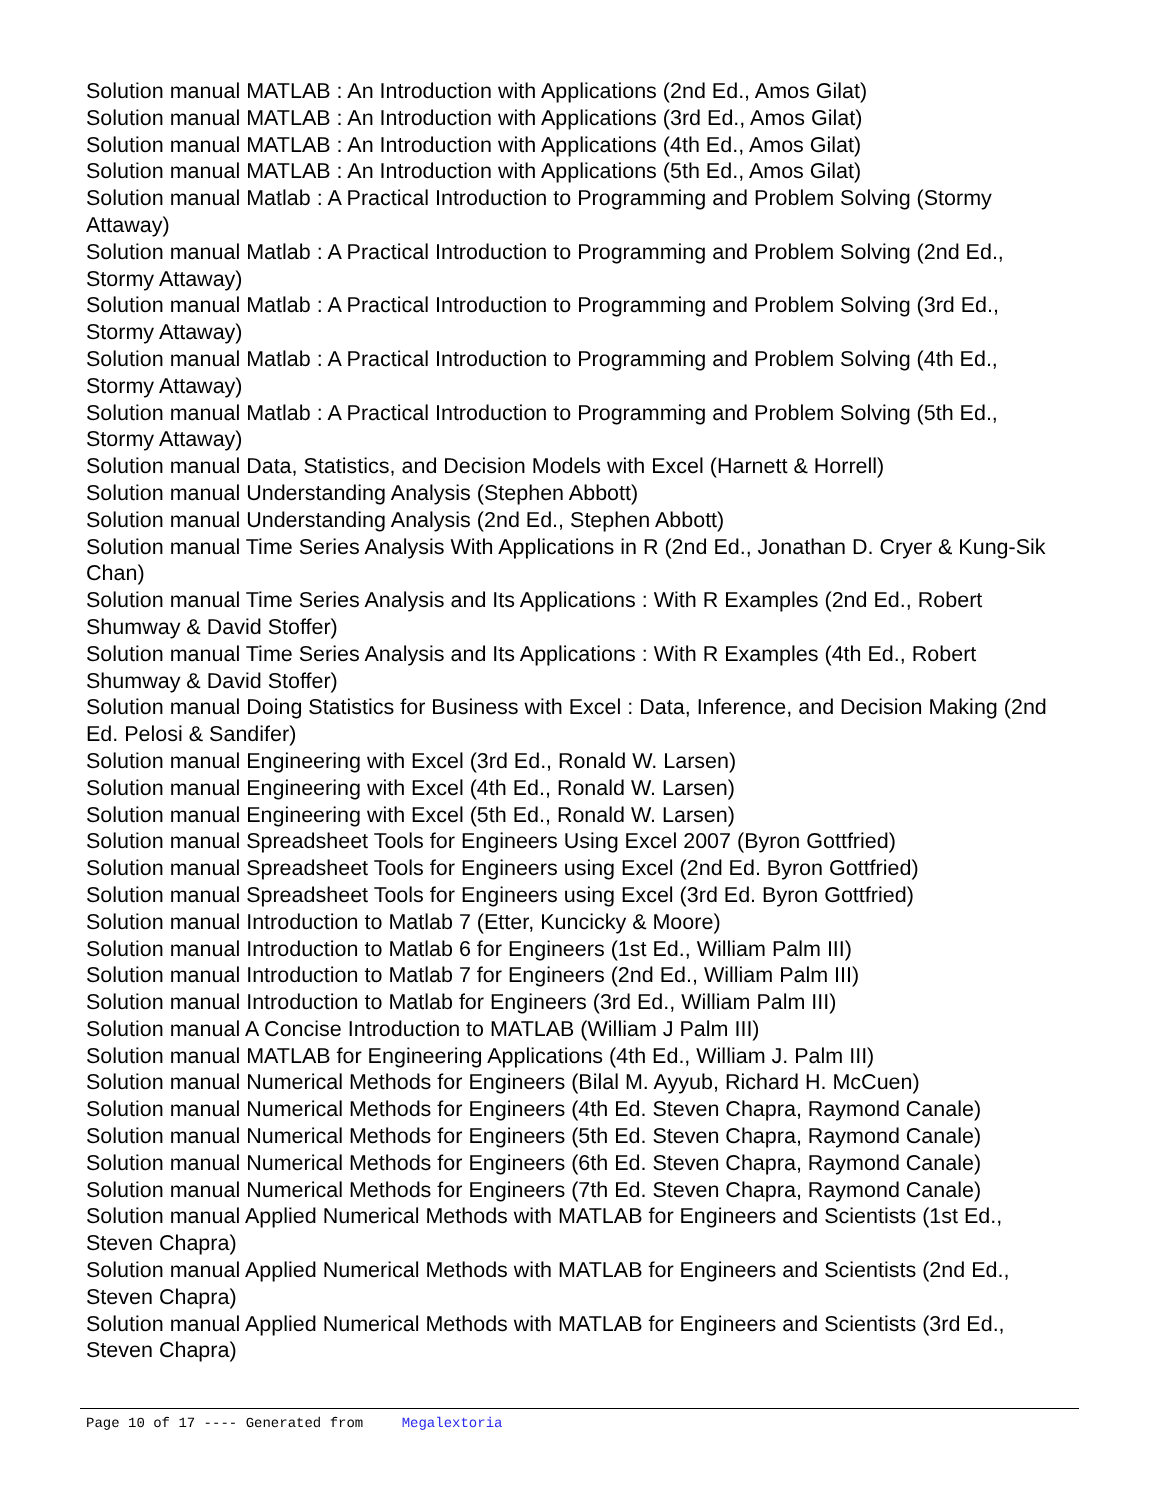Solution manual MATLAB : An Introduction with Applications (2nd Ed., Amos Gilat)
Solution manual MATLAB : An Introduction with Applications (3rd Ed., Amos Gilat)
Solution manual MATLAB : An Introduction with Applications (4th Ed., Amos Gilat)
Solution manual MATLAB : An Introduction with Applications (5th Ed., Amos Gilat)
Solution manual Matlab : A Practical Introduction to Programming and Problem Solving (Stormy Attaway)
Solution manual Matlab : A Practical Introduction to Programming and Problem Solving (2nd Ed., Stormy Attaway)
Solution manual Matlab : A Practical Introduction to Programming and Problem Solving (3rd Ed., Stormy Attaway)
Solution manual Matlab : A Practical Introduction to Programming and Problem Solving (4th Ed., Stormy Attaway)
Solution manual Matlab : A Practical Introduction to Programming and Problem Solving (5th Ed., Stormy Attaway)
Solution manual Data, Statistics, and Decision Models with Excel (Harnett & Horrell)
Solution manual Understanding Analysis (Stephen Abbott)
Solution manual Understanding Analysis (2nd Ed., Stephen Abbott)
Solution manual Time Series Analysis With Applications in R (2nd Ed., Jonathan D. Cryer & Kung-Sik Chan)
Solution manual Time Series Analysis and Its Applications : With R Examples (2nd Ed., Robert Shumway & David Stoffer)
Solution manual Time Series Analysis and Its Applications : With R Examples (4th Ed., Robert Shumway & David Stoffer)
Solution manual Doing Statistics for Business with Excel : Data, Inference, and Decision Making (2nd Ed. Pelosi & Sandifer)
Solution manual Engineering with Excel (3rd Ed., Ronald W. Larsen)
Solution manual Engineering with Excel (4th Ed., Ronald W. Larsen)
Solution manual Engineering with Excel (5th Ed., Ronald W. Larsen)
Solution manual Spreadsheet Tools for Engineers Using Excel 2007 (Byron Gottfried)
Solution manual Spreadsheet Tools for Engineers using Excel (2nd Ed. Byron Gottfried)
Solution manual Spreadsheet Tools for Engineers using Excel (3rd Ed. Byron Gottfried)
Solution manual Introduction to Matlab 7 (Etter, Kuncicky & Moore)
Solution manual Introduction to Matlab 6 for Engineers (1st Ed., William Palm III)
Solution manual Introduction to Matlab 7 for Engineers (2nd Ed., William Palm III)
Solution manual Introduction to Matlab for Engineers (3rd Ed., William Palm III)
Solution manual A Concise Introduction to MATLAB (William J Palm III)
Solution manual MATLAB for Engineering Applications (4th Ed., William J. Palm III)
Solution manual Numerical Methods for Engineers (Bilal M. Ayyub, Richard H. McCuen)
Solution manual Numerical Methods for Engineers (4th Ed. Steven Chapra, Raymond Canale)
Solution manual Numerical Methods for Engineers (5th Ed. Steven Chapra, Raymond Canale)
Solution manual Numerical Methods for Engineers (6th Ed. Steven Chapra, Raymond Canale)
Solution manual Numerical Methods for Engineers (7th Ed. Steven Chapra, Raymond Canale)
Solution manual Applied Numerical Methods with MATLAB for Engineers and Scientists (1st Ed., Steven Chapra)
Solution manual Applied Numerical Methods with MATLAB for Engineers and Scientists (2nd Ed., Steven Chapra)
Solution manual Applied Numerical Methods with MATLAB for Engineers and Scientists (3rd Ed., Steven Chapra)
Page 10 of 17 ---- Generated from Megalextoria